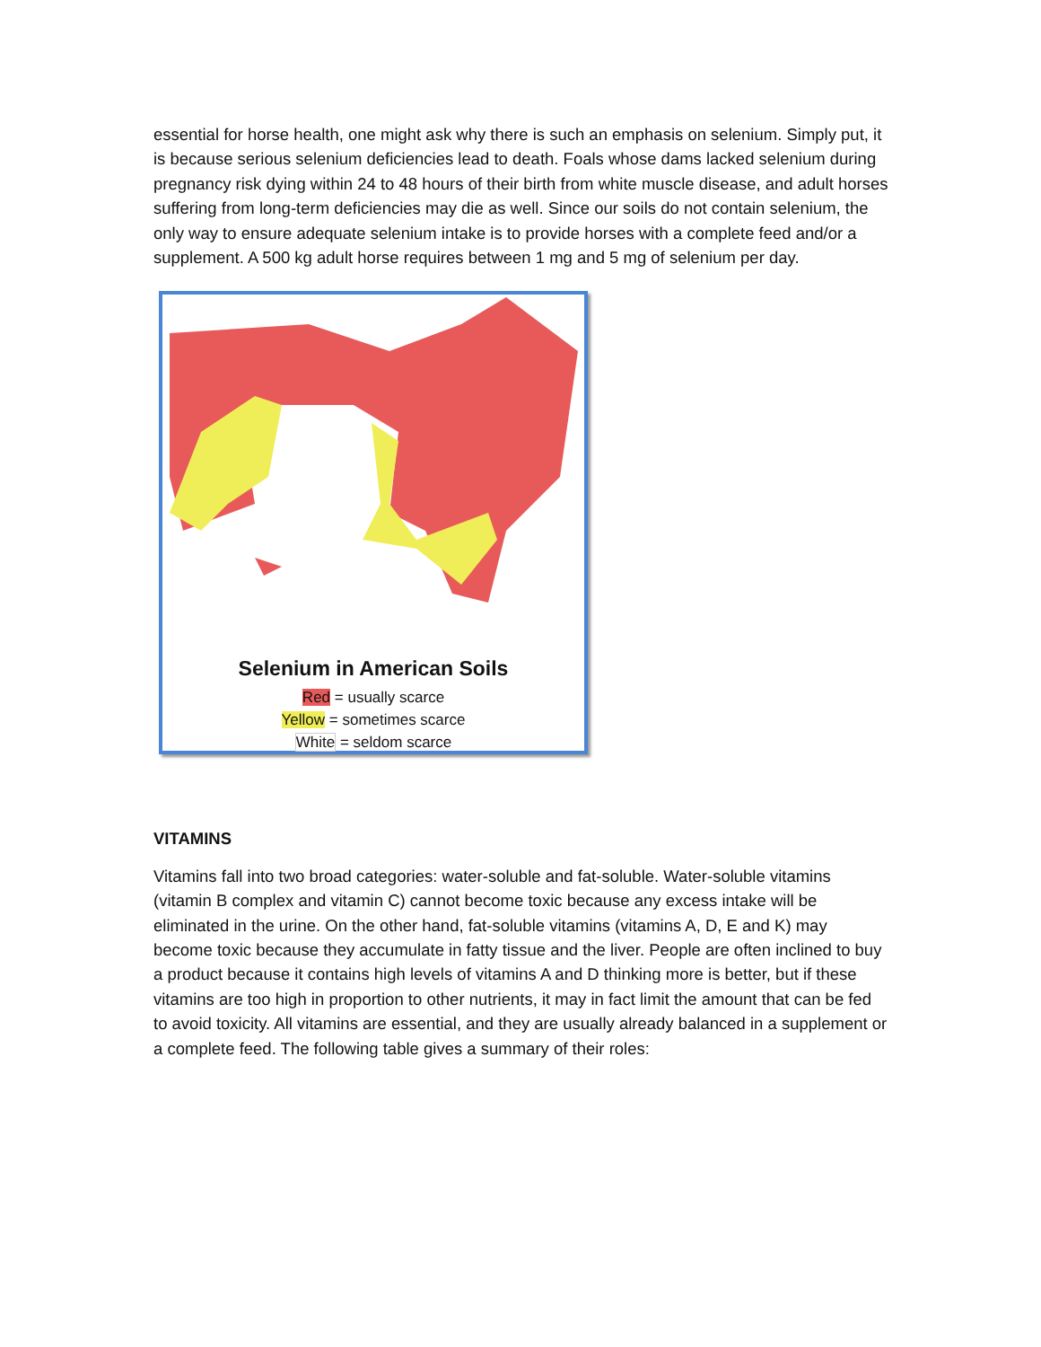essential for horse health, one might ask why there is such an emphasis on selenium. Simply put, it is because serious selenium deficiencies lead to death. Foals whose dams lacked selenium during pregnancy risk dying within 24 to 48 hours of their birth from white muscle disease, and adult horses suffering from long-term deficiencies may die as well. Since our soils do not contain selenium, the only way to ensure adequate selenium intake is to provide horses with a complete feed and/or a supplement. A 500 kg adult horse requires between 1 mg and 5 mg of selenium per day.
Selenium in American Soils
Red = usually scarce
Yellow = sometimes scarce
White = seldom scarce
VITAMINS
Vitamins fall into two broad categories: water-soluble and fat-soluble. Water-soluble vitamins (vitamin B complex and vitamin C) cannot become toxic because any excess intake will be eliminated in the urine. On the other hand, fat-soluble vitamins (vitamins A, D, E and K) may become toxic because they accumulate in fatty tissue and the liver. People are often inclined to buy a product because it contains high levels of vitamins A and D thinking more is better, but if these vitamins are too high in proportion to other nutrients, it may in fact limit the amount that can be fed to avoid toxicity. All vitamins are essential, and they are usually already balanced in a supplement or a complete feed. The following table gives a summary of their roles: